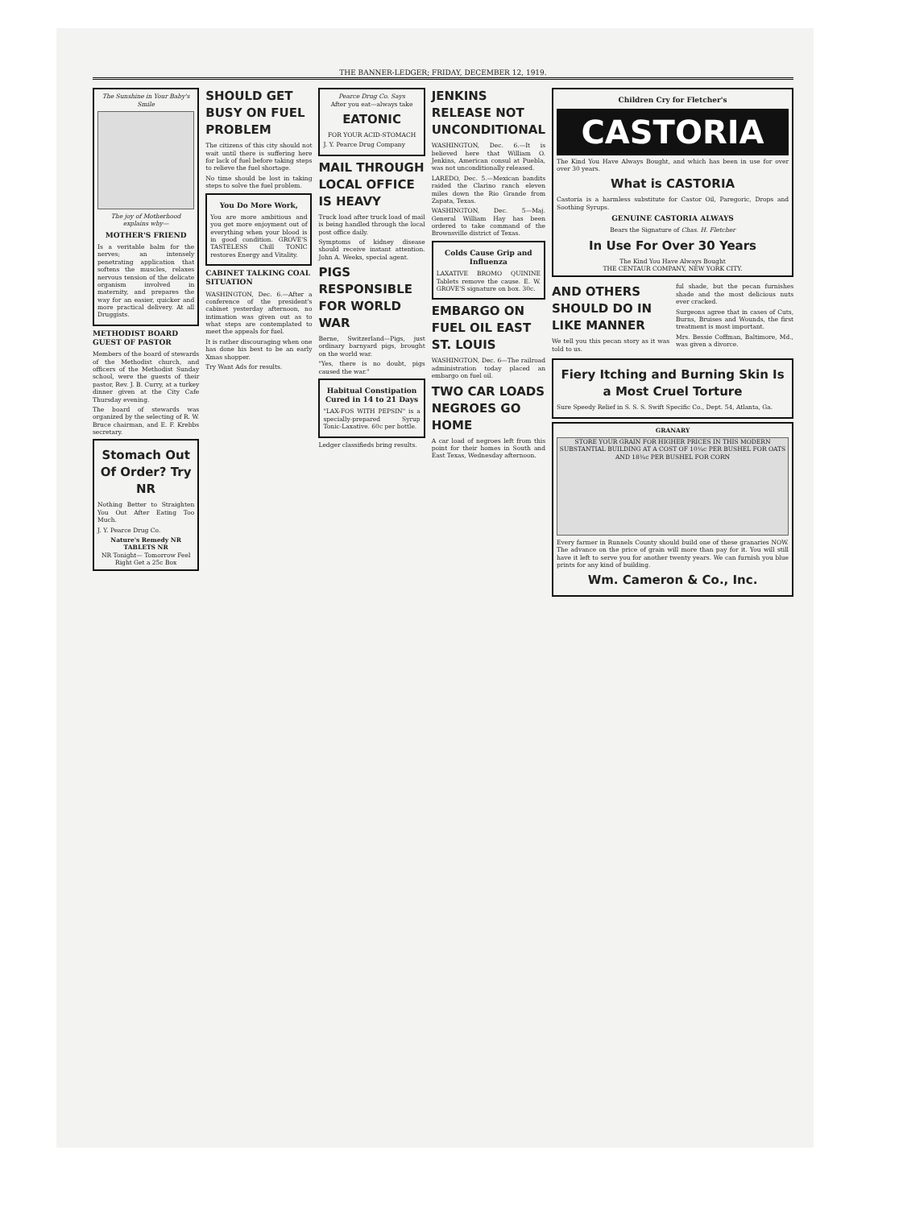THE BANNER-LEDGER; FRIDAY, DECEMBER 12, 1919.
The Sunshine in Your Baby's Smile
The joy of Motherhood explains why—
MOTHER'S FRIEND
Is a veritable balm for the nerves; an intensely penetrating application that softens the muscles, relaxes nervous tension of the delicate organism involved in maternity, and prepares the way for an easier, quicker and more practical delivery. At all Druggists.
METHODIST BOARD GUEST OF PASTOR
Members of the board of stewards of the Methodist church, and officers of the Methodist Sunday school, were the guests of their pastor, Rev. J. B. Curry, at a turkey dinner given at the City Cafe Thursday evening.
The board of stewards was organized by the selecting of R. W. Bruce chairman, and E. F. Krebbs secretary.
Stomach Out Of Order? Try NR
Nothing Better to Straighten You Out After Eating Too Much.
J. Y. Pearce Drug Co.
Nature's Remedy NR TABLETS NR
NR Tonight— Tomorrow Feel Right Get a 25c Box
SHOULD GET BUSY ON FUEL PROBLEM
The citizens of this city should not wait until there is suffering here for lack of fuel before taking steps to relieve the fuel shortage.
No time should be lost in taking steps to solve the fuel problem.
You Do More Work,
You are more ambitious and you get more enjoyment out of everything when your blood is in good condition. GROVE'S TASTELESS Chill TONIC restores Energy and Vitality.
CABINET TALKING COAL SITUATION
WASHINGTON, Dec. 6.—After a conference of the president's cabinet yesterday afternoon, no intimation was given out as to what steps are contemplated to meet the appeals for fuel.
It is rather discouraging when one has done his best to be an early Xmas shopper.
Try Want Ads for results.
Pearce Drug Co. Says
After you eat—always take
EATONIC
FOR YOUR ACID-STOMACH
J. Y. Pearce Drug Company
MAIL THROUGH LOCAL OFFICE IS HEAVY
Truck load after truck load of mail is being handled through the local post office daily.
Symptoms of kidney disease should receive instant attention. John A. Weeks, special agent.
PIGS RESPONSIBLE FOR WORLD WAR
Berne, Switzerland—Pigs, just ordinary barnyard pigs, brought on the world war.
"Yes, there is no doubt, pigs caused the war."
Habitual Constipation Cured in 14 to 21 Days
"LAX-FOS WITH PEPSIN" is a specially-prepared Syrup Tonic-Laxative. 60c per bottle.
Ledger classifieds bring results.
JENKINS RELEASE NOT UNCONDITIONAL
WASHINGTON, Dec. 6.—It is believed here that William O. Jenkins, American consul at Puebla, was not unconditionally released.
LAREDO, Dec. 5.—Mexican bandits raided the Clarino ranch eleven miles down the Rio Grande from Zapata, Texas.
WASHINGTON, Dec. 5—Maj. General William Hay has been ordered to take command of the Brownsville district of Texas.
Colds Cause Grip and Influenza
LAXATIVE BROMO QUININE Tablets remove the cause. E. W. GROVE'S signature on box. 30c.
EMBARGO ON FUEL OIL EAST ST. LOUIS
WASHINGTON, Dec. 6—The railroad administration today placed an embargo on fuel oil.
TWO CAR LOADS NEGROES GO HOME
A car load of negroes left from this point for their homes in South and East Texas, Wednesday afternoon.
Children Cry for Fletcher's
CASTORIA
The Kind You Have Always Bought, and which has been in use for over over 30 years.
What is CASTORIA
Castoria is a harmless substitute for Castor Oil, Paregoric, Drops and Soothing Syrups.
GENUINE CASTORIA ALWAYS
Bears the Signature of Chas. H. Fletcher
In Use For Over 30 Years
The Kind You Have Always Bought
THE CENTAUR COMPANY, NEW YORK CITY.
AND OTHERS SHOULD DO IN LIKE MANNER
We tell you this pecan story as it was told to us.
ful shade, but the pecan furnishes shade and the most delicious nuts ever cracked.
Surgeons agree that in cases of Cuts, Burns, Bruises and Wounds, the first treatment is most important.
Mrs. Bessie Coffman, Baltimore, Md., was given a divorce.
Fiery Itching and Burning Skin Is a Most Cruel Torture
Sure Speedy Relief in S. S. S. Swift Specific Co., Dept. 54, Atlanta, Ga.
GRANARY
STORE YOUR GRAIN FOR HIGHER PRICES IN THIS MODERN SUBSTANTIAL BUILDING AT A COST OF 10¼c PER BUSHEL FOR OATS AND 18¾c PER BUSHEL FOR CORN
Every farmer in Runnels County should build one of these granaries NOW. The advance on the price of grain will more than pay for it. You will still have it left to serve you for another twenty years. We can furnish you blue prints for any kind of building.
Wm. Cameron & Co., Inc.